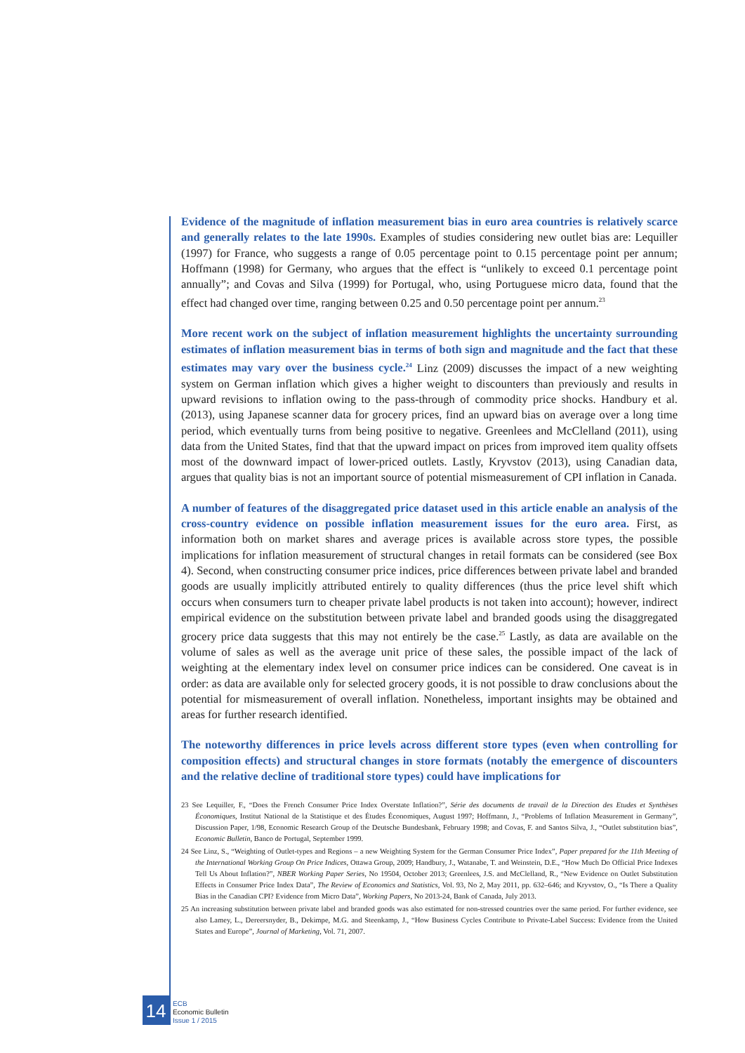Evidence of the magnitude of inflation measurement bias in euro area countries is relatively scarce and generally relates to the late 1990s. Examples of studies considering new outlet bias are: Lequiller (1997) for France, who suggests a range of 0.05 percentage point to 0.15 percentage point per annum; Hoffmann (1998) for Germany, who argues that the effect is “unlikely to exceed 0.1 percentage point annually”; and Covas and Silva (1999) for Portugal, who, using Portuguese micro data, found that the effect had changed over time, ranging between 0.25 and 0.50 percentage point per annum.<sup>23</sup>
More recent work on the subject of inflation measurement highlights the uncertainty surrounding estimates of inflation measurement bias in terms of both sign and magnitude and the fact that these estimates may vary over the business cycle.<sup>24</sup> Linz (2009) discusses the impact of a new weighting system on German inflation which gives a higher weight to discounters than previously and results in upward revisions to inflation owing to the pass-through of commodity price shocks. Handbury et al. (2013), using Japanese scanner data for grocery prices, find an upward bias on average over a long time period, which eventually turns from being positive to negative. Greenlees and McClelland (2011), using data from the United States, find that that the upward impact on prices from improved item quality offsets most of the downward impact of lower-priced outlets. Lastly, Kryvstov (2013), using Canadian data, argues that quality bias is not an important source of potential mismeasurement of CPI inflation in Canada.
A number of features of the disaggregated price dataset used in this article enable an analysis of the cross-country evidence on possible inflation measurement issues for the euro area. First, as information both on market shares and average prices is available across store types, the possible implications for inflation measurement of structural changes in retail formats can be considered (see Box 4). Second, when constructing consumer price indices, price differences between private label and branded goods are usually implicitly attributed entirely to quality differences (thus the price level shift which occurs when consumers turn to cheaper private label products is not taken into account); however, indirect empirical evidence on the substitution between private label and branded goods using the disaggregated grocery price data suggests that this may not entirely be the case.<sup>25</sup> Lastly, as data are available on the volume of sales as well as the average unit price of these sales, the possible impact of the lack of weighting at the elementary index level on consumer price indices can be considered. One caveat is in order: as data are available only for selected grocery goods, it is not possible to draw conclusions about the potential for mismeasurement of overall inflation. Nonetheless, important insights may be obtained and areas for further research identified.
The noteworthy differences in price levels across different store types (even when controlling for composition effects) and structural changes in store formats (notably the emergence of discounters and the relative decline of traditional store types) could have implications for
23 See Lequiller, F., “Does the French Consumer Price Index Overstate Inflation?”, Série des documents de travail de la Direction des Etudes et Synthèses Économiques, Institut National de la Statistique et des Études Économiques, August 1997; Hoffmann, J., “Problems of Inflation Measurement in Germany”, Discussion Paper, 1/98, Economic Research Group of the Deutsche Bundesbank, February 1998; and Covas, F. and Santos Silva, J., “Outlet substitution bias”, Economic Bulletin, Banco de Portugal, September 1999.
24 See Linz, S., “Weighting of Outlet-types and Regions – a new Weighting System for the German Consumer Price Index”, Paper prepared for the 11th Meeting of the International Working Group On Price Indices, Ottawa Group, 2009; Handbury, J., Watanabe, T. and Weinstein, D.E., “How Much Do Official Price Indexes Tell Us About Inflation?”, NBER Working Paper Series, No 19504, October 2013; Greenlees, J.S. and McClelland, R., “New Evidence on Outlet Substitution Effects in Consumer Price Index Data”, The Review of Economics and Statistics, Vol. 93, No 2, May 2011, pp. 632–646; and Kryvstov, O., “Is There a Quality Bias in the Canadian CPI? Evidence from Micro Data”, Working Papers, No 2013-24, Bank of Canada, July 2013.
25 An increasing substitution between private label and branded goods was also estimated for non-stressed countries over the same period. For further evidence, see also Lamey, L., Dereersnyder, B., Dekimpe, M.G. and Steenkamp, J., “How Business Cycles Contribute to Private-Label Success: Evidence from the United States and Europe”, Journal of Marketing, Vol. 71, 2007.
14
ECB
Economic Bulletin
Issue 1 / 2015